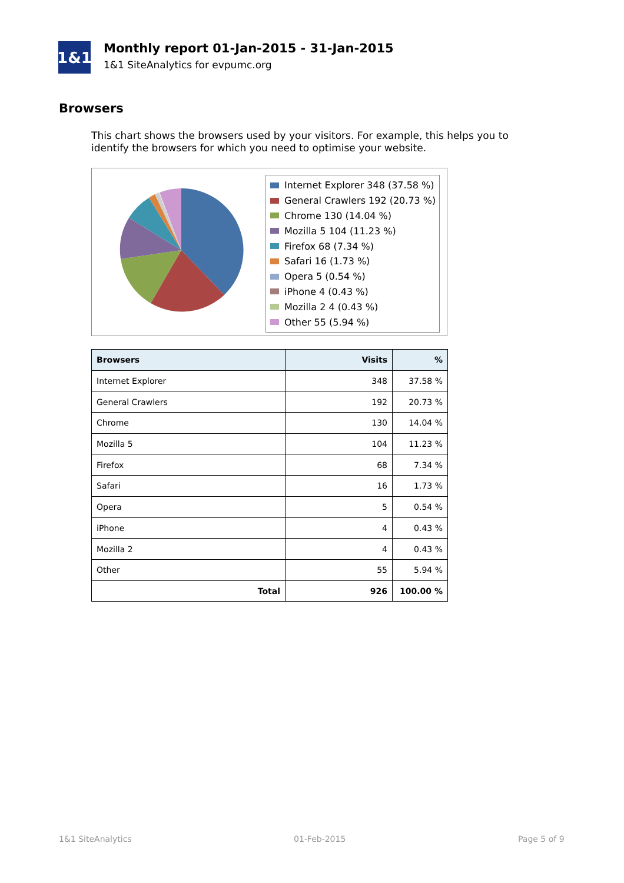1&1
Monthly report 01-Jan-2015 - 31-Jan-2015
1&1 SiteAnalytics for evpumc.org
Browsers
This chart shows the browsers used by your visitors. For example, this helps you to identify the browsers for which you need to optimise your website.
Internet Explorer 348 (37.58 %)
General Crawlers 192 (20.73 %)
Chrome 130 (14.04 %)
Mozilla 5 104 (11.23 %)
Firefox 68 (7.34 %)
Safari 16 (1.73 %)
Opera 5 (0.54 %)
iPhone 4 (0.43 %)
Mozilla 2 4 (0.43 %)
Other 55 (5.94 %)
| Browsers | Visits | % |
| --- | --- | --- |
| Internet Explorer | 348 | 37.58 % |
| General Crawlers | 192 | 20.73 % |
| Chrome | 130 | 14.04 % |
| Mozilla 5 | 104 | 11.23 % |
| Firefox | 68 | 7.34 % |
| Safari | 16 | 1.73 % |
| Opera | 5 | 0.54 % |
| iPhone | 4 | 0.43 % |
| Mozilla 2 | 4 | 0.43 % |
| Other | 55 | 5.94 % |
| Total | 926 | 100.00 % |
1&1 SiteAnalytics 01-Feb-2015 Page 5 of 9